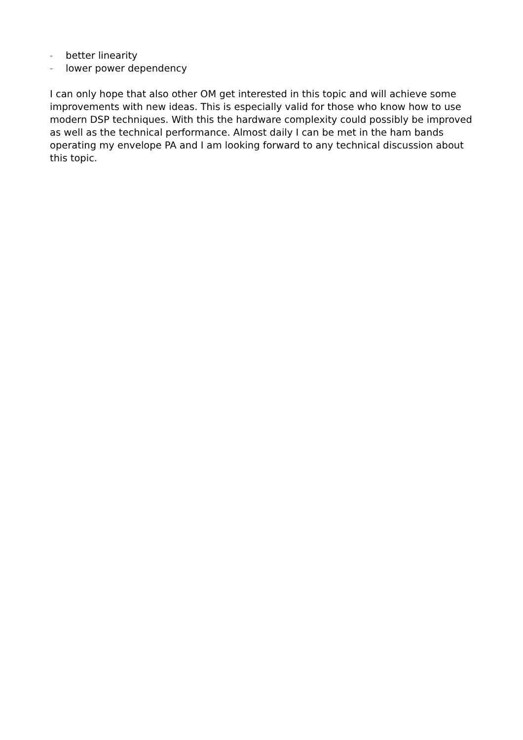– better linearity
– lower power dependency
I can only hope that also other OM get interested in this topic and will achieve some improvements with new ideas. This is especially valid for those who know how to use modern DSP techniques. With this the hardware complexity could possibly be improved as well as the technical performance. Almost daily I can be met in the ham bands operating my envelope PA and I am looking forward to any technical discussion about this topic.